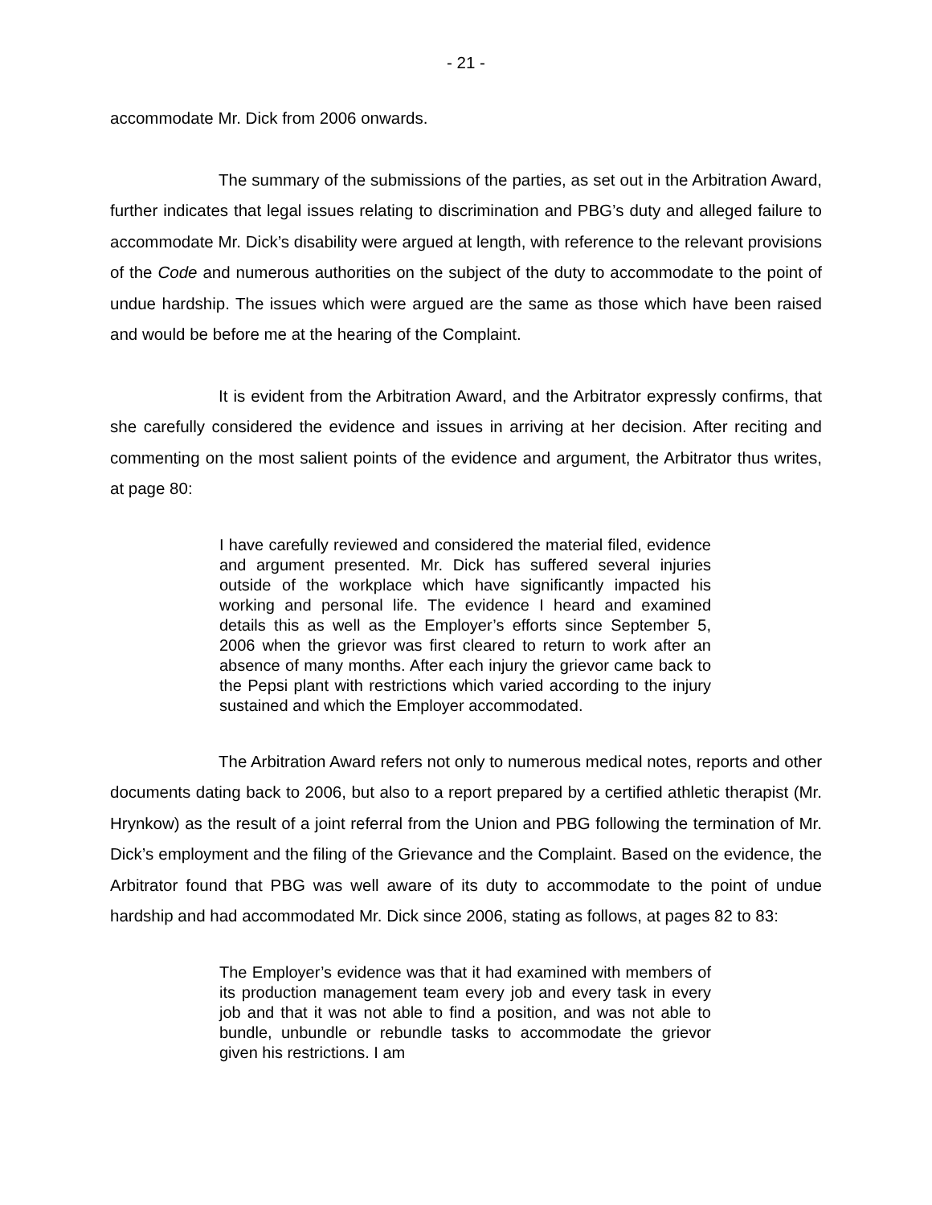- 21 -
accommodate Mr. Dick from 2006 onwards.
The summary of the submissions of the parties, as set out in the Arbitration Award, further indicates that legal issues relating to discrimination and PBG’s duty and alleged failure to accommodate Mr. Dick’s disability were argued at length, with reference to the relevant provisions of the Code and numerous authorities on the subject of the duty to accommodate to the point of undue hardship. The issues which were argued are the same as those which have been raised and would be before me at the hearing of the Complaint.
It is evident from the Arbitration Award, and the Arbitrator expressly confirms, that she carefully considered the evidence and issues in arriving at her decision. After reciting and commenting on the most salient points of the evidence and argument, the Arbitrator thus writes, at page 80:
I have carefully reviewed and considered the material filed, evidence and argument presented. Mr. Dick has suffered several injuries outside of the workplace which have significantly impacted his working and personal life. The evidence I heard and examined details this as well as the Employer’s efforts since September 5, 2006 when the grievor was first cleared to return to work after an absence of many months. After each injury the grievor came back to the Pepsi plant with restrictions which varied according to the injury sustained and which the Employer accommodated.
The Arbitration Award refers not only to numerous medical notes, reports and other documents dating back to 2006, but also to a report prepared by a certified athletic therapist (Mr. Hrynkow) as the result of a joint referral from the Union and PBG following the termination of Mr. Dick’s employment and the filing of the Grievance and the Complaint. Based on the evidence, the Arbitrator found that PBG was well aware of its duty to accommodate to the point of undue hardship and had accommodated Mr. Dick since 2006, stating as follows, at pages 82 to 83:
The Employer’s evidence was that it had examined with members of its production management team every job and every task in every job and that it was not able to find a position, and was not able to bundle, unbundle or rebundle tasks to accommodate the grievor given his restrictions. I am